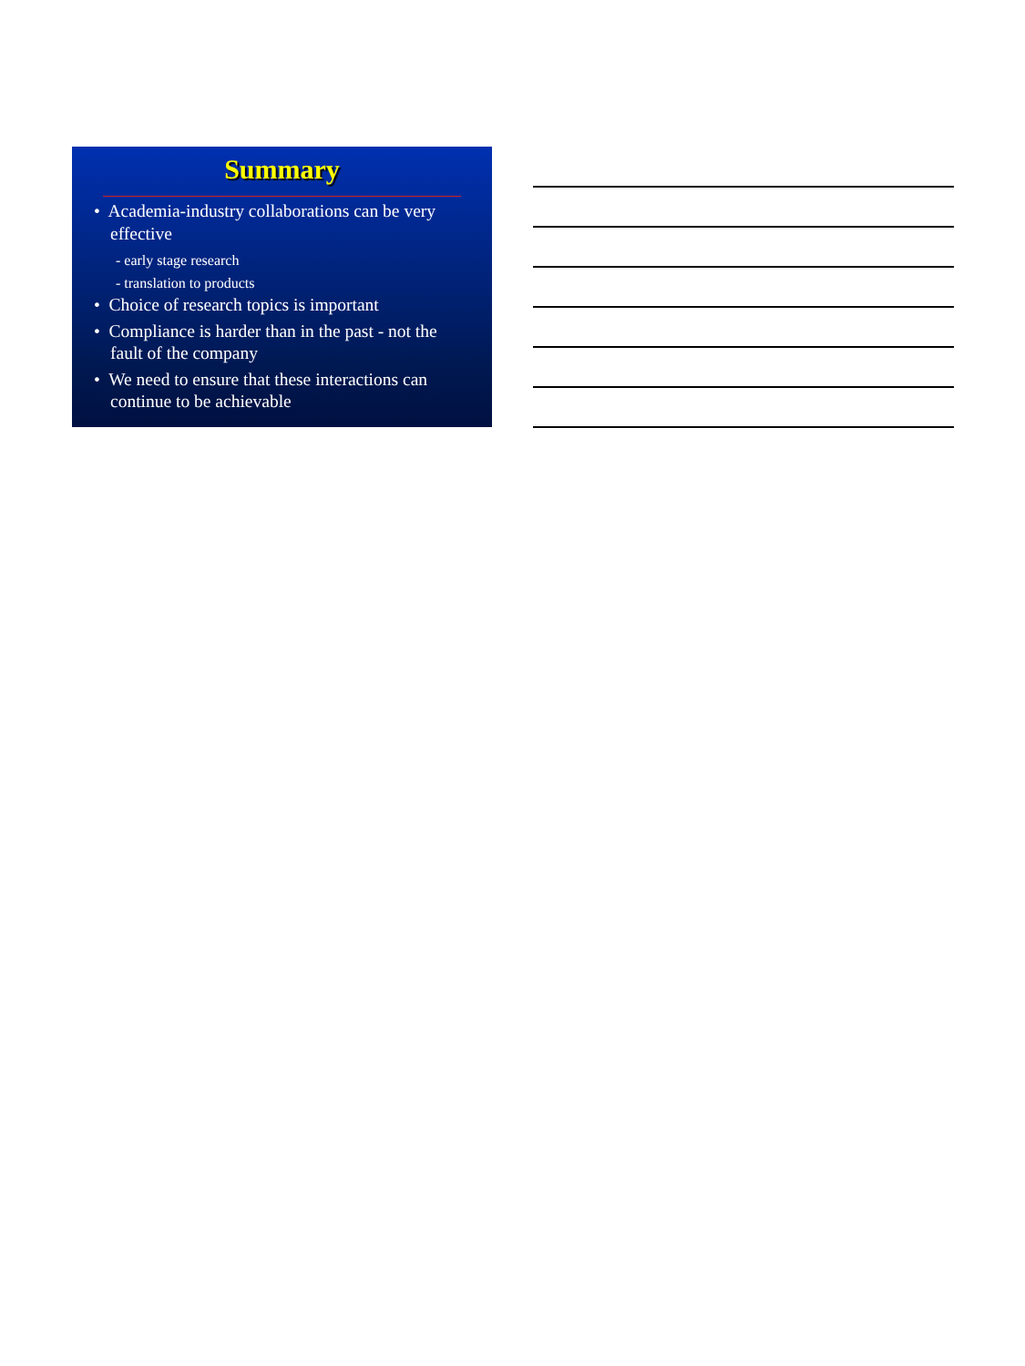Summary
• Academia-industry collaborations can be very effective
- early stage research
- translation to products
• Choice of research topics is important
• Compliance is harder than in the past - not the fault of the company
• We need to ensure that these interactions can continue to be achievable